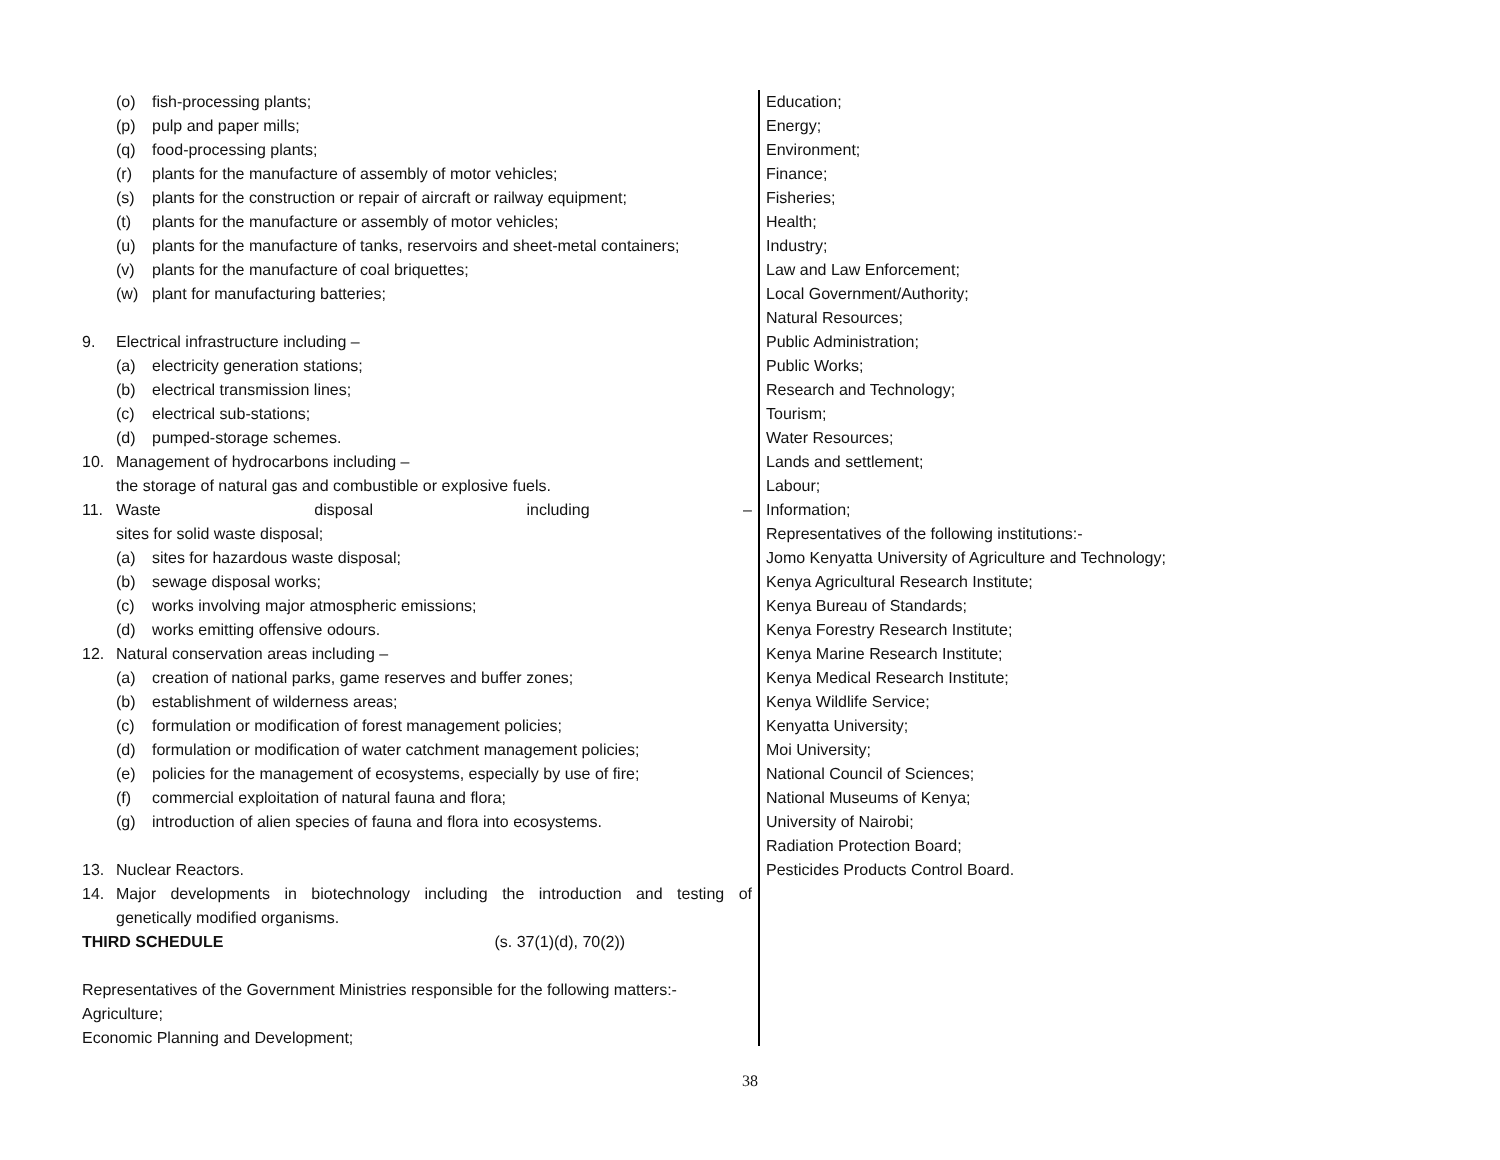(o) fish-processing plants;
(p) pulp and paper mills;
(q) food-processing plants;
(r) plants for the manufacture of assembly of motor vehicles;
(s) plants for the construction or repair of aircraft or railway equipment;
(t) plants for the manufacture or assembly of motor vehicles;
(u) plants for the manufacture of tanks, reservoirs and sheet-metal containers;
(v) plants for the manufacture of coal briquettes;
(w) plant for manufacturing batteries;
9. Electrical infrastructure including –
(a) electricity generation stations;
(b) electrical transmission lines;
(c) electrical sub-stations;
(d) pumped-storage schemes.
10. Management of hydrocarbons including –
the storage of natural gas and combustible or explosive fuels.
11. Waste disposal including –
sites for solid waste disposal;
(a) sites for hazardous waste disposal;
(b) sewage disposal works;
(c) works involving major atmospheric emissions;
(d) works emitting offensive odours.
12. Natural conservation areas including –
(a) creation of national parks, game reserves and buffer zones;
(b) establishment of wilderness areas;
(c) formulation or modification of forest management policies;
(d) formulation or modification of water catchment management policies;
(e) policies for the management of ecosystems, especially by use of fire;
(f) commercial exploitation of natural fauna and flora;
(g) introduction of alien species of fauna and flora into ecosystems.
13. Nuclear Reactors.
14. Major developments in biotechnology including the introduction and testing of
genetically modified organisms.
THIRD SCHEDULE (s. 37(1)(d), 70(2))
Representatives of the Government Ministries responsible for the following matters:-
Agriculture;
Economic Planning and Development;
Education;
Energy;
Environment;
Finance;
Fisheries;
Health;
Industry;
Law and Law Enforcement;
Local Government/Authority;
Natural Resources;
Public Administration;
Public Works;
Research and Technology;
Tourism;
Water Resources;
Lands and settlement;
Labour;
Information;
Representatives of the following institutions:-
Jomo Kenyatta University of Agriculture and Technology;
Kenya Agricultural Research Institute;
Kenya Bureau of Standards;
Kenya Forestry Research Institute;
Kenya Marine Research Institute;
Kenya Medical Research Institute;
Kenya Wildlife Service;
Kenyatta University;
Moi University;
National Council of Sciences;
National Museums of Kenya;
University of Nairobi;
Radiation Protection Board;
Pesticides Products Control Board.
38